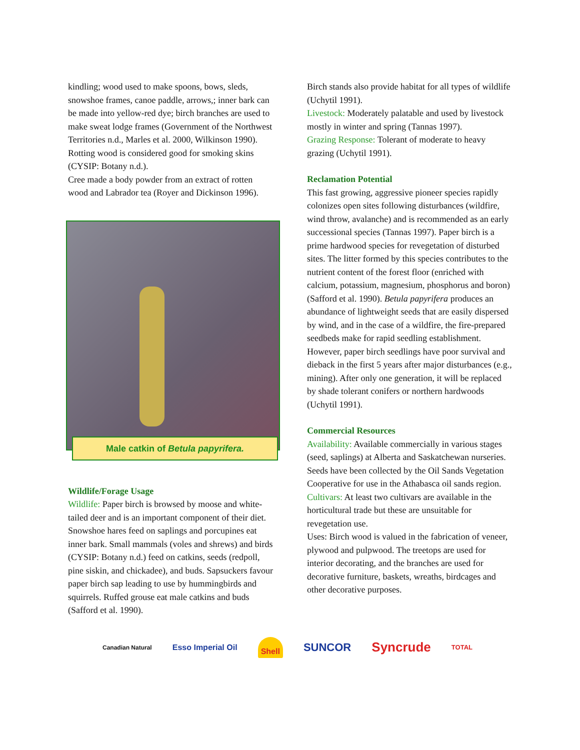kindling; wood used to make spoons, bows, sleds, snowshoe frames, canoe paddle, arrows,; inner bark can be made into yellow-red dye; birch branches are used to make sweat lodge frames (Government of the Northwest Territories n.d., Marles et al. 2000, Wilkinson 1990).
Rotting wood is considered good for smoking skins (CYSIP: Botany n.d.).
Cree made a body powder from an extract of rotten wood and Labrador tea (Royer and Dickinson 1996).
Male catkin of Betula papyrifera.
Wildlife/Forage Usage
Wildlife: Paper birch is browsed by moose and white-tailed deer and is an important component of their diet. Snowshoe hares feed on saplings and porcupines eat inner bark. Small mammals (voles and shrews) and birds (CYSIP: Botany n.d.) feed on catkins, seeds (redpoll, pine siskin, and chickadee), and buds. Sapsuckers favour paper birch sap leading to use by hummingbirds and squirrels. Ruffed grouse eat male catkins and buds (Safford et al. 1990).
Birch stands also provide habitat for all types of wildlife (Uchytil 1991).
Livestock: Moderately palatable and used by livestock mostly in winter and spring (Tannas 1997).
Grazing Response: Tolerant of moderate to heavy grazing (Uchytil 1991).
Reclamation Potential
This fast growing, aggressive pioneer species rapidly colonizes open sites following disturbances (wildfire, wind throw, avalanche) and is recommended as an early successional species (Tannas 1997). Paper birch is a prime hardwood species for revegetation of disturbed sites. The litter formed by this species contributes to the nutrient content of the forest floor (enriched with calcium, potassium, magnesium, phosphorus and boron) (Safford et al. 1990). Betula papyrifera produces an abundance of lightweight seeds that are easily dispersed by wind, and in the case of a wildfire, the fire-prepared seedbeds make for rapid seedling establishment. However, paper birch seedlings have poor survival and dieback in the first 5 years after major disturbances (e.g., mining). After only one generation, it will be replaced by shade tolerant conifers or northern hardwoods (Uchytil 1991).
Commercial Resources
Availability: Available commercially in various stages (seed, saplings) at Alberta and Saskatchewan nurseries.
Seeds have been collected by the Oil Sands Vegetation Cooperative for use in the Athabasca oil sands region.
Cultivars: At least two cultivars are available in the horticultural trade but these are unsuitable for revegetation use.
Uses: Birch wood is valued in the fabrication of veneer, plywood and pulpwood. The treetops are used for interior decorating, and the branches are used for decorative furniture, baskets, wreaths, birdcages and other decorative purposes.
Canadian Natural Esso Imperial Oil Shell SUNCOR Syncrude TOTAL